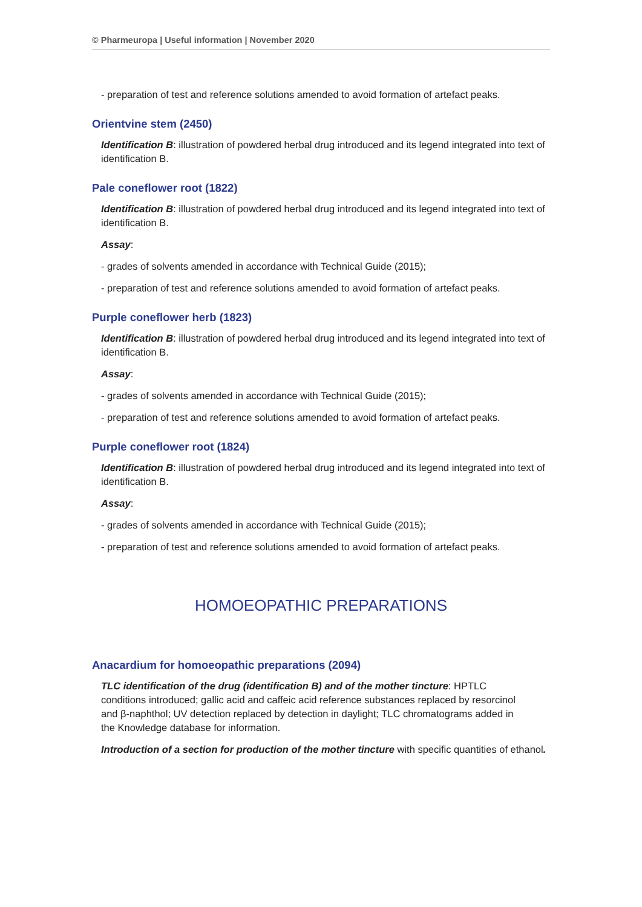© Pharmeuropa | Useful information | November 2020
- preparation of test and reference solutions amended to avoid formation of artefact peaks.
Orientvine stem (2450)
Identification B: illustration of powdered herbal drug introduced and its legend integrated into text of identification B.
Pale coneflower root (1822)
Identification B: illustration of powdered herbal drug introduced and its legend integrated into text of identification B.
Assay:
- grades of solvents amended in accordance with Technical Guide (2015);
- preparation of test and reference solutions amended to avoid formation of artefact peaks.
Purple coneflower herb (1823)
Identification B: illustration of powdered herbal drug introduced and its legend integrated into text of identification B.
Assay:
- grades of solvents amended in accordance with Technical Guide (2015);
- preparation of test and reference solutions amended to avoid formation of artefact peaks.
Purple coneflower root (1824)
Identification B: illustration of powdered herbal drug introduced and its legend integrated into text of identification B.
Assay:
- grades of solvents amended in accordance with Technical Guide (2015);
- preparation of test and reference solutions amended to avoid formation of artefact peaks.
HOMOEOPATHIC PREPARATIONS
Anacardium for homoeopathic preparations (2094)
TLC identification of the drug (identification B) and of the mother tincture: HPTLC conditions introduced; gallic acid and caffeic acid reference substances replaced by resorcinol and β-naphthol; UV detection replaced by detection in daylight; TLC chromatograms added in the Knowledge database for information.
Introduction of a section for production of the mother tincture with specific quantities of ethanol.